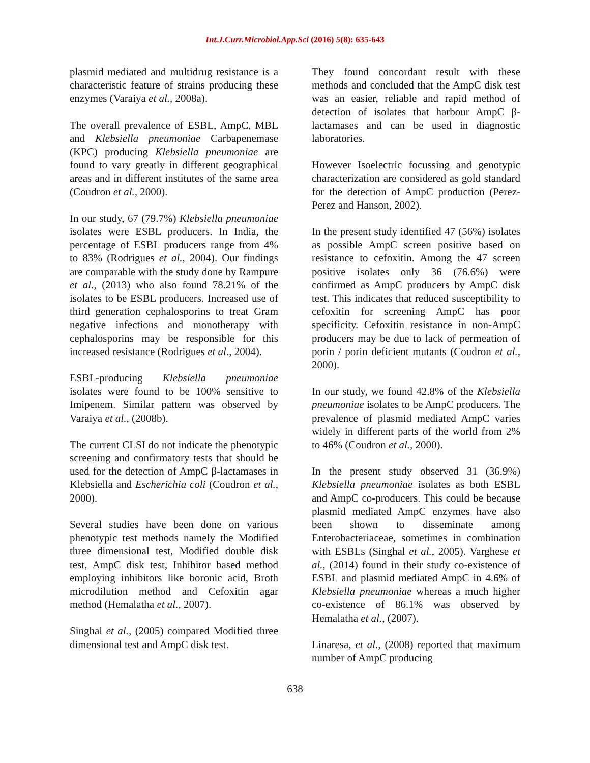Int.J.Curr.Microbiol.App.Sci (2016) 5(8): 635-643
plasmid mediated and multidrug resistance is a characteristic feature of strains producing these enzymes (Varaiya et al., 2008a).
The overall prevalence of ESBL, AmpC, MBL and Klebsiella pneumoniae Carbapenemase (KPC) producing Klebsiella pneumoniae are found to vary greatly in different geographical areas and in different institutes of the same area (Coudron et al., 2000).
In our study, 67 (79.7%) Klebsiella pneumoniae isolates were ESBL producers. In India, the percentage of ESBL producers range from 4% to 83% (Rodrigues et al., 2004). Our findings are comparable with the study done by Rampure et al., (2013) who also found 78.21% of the isolates to be ESBL producers. Increased use of third generation cephalosporins to treat Gram negative infections and monotherapy with cephalosporins may be responsible for this increased resistance (Rodrigues et al., 2004).
ESBL-producing Klebsiella pneumoniae isolates were found to be 100% sensitive to Imipenem. Similar pattern was observed by Varaiya et al., (2008b).
The current CLSI do not indicate the phenotypic screening and confirmatory tests that should be used for the detection of AmpC β-lactamases in Klebsiella and Escherichia coli (Coudron et al., 2000).
Several studies have been done on various phenotypic test methods namely the Modified three dimensional test, Modified double disk test, AmpC disk test, Inhibitor based method employing inhibitors like boronic acid, Broth microdilution method and Cefoxitin agar method (Hemalatha et al., 2007).
Singhal et al., (2005) compared Modified three dimensional test and AmpC disk test.
They found concordant result with these methods and concluded that the AmpC disk test was an easier, reliable and rapid method of detection of isolates that harbour AmpC β-lactamases and can be used in diagnostic laboratories.
However Isoelectric focussing and genotypic characterization are considered as gold standard for the detection of AmpC production (Perez-Perez and Hanson, 2002).
In the present study identified 47 (56%) isolates as possible AmpC screen positive based on resistance to cefoxitin. Among the 47 screen positive isolates only 36 (76.6%) were confirmed as AmpC producers by AmpC disk test. This indicates that reduced susceptibility to cefoxitin for screening AmpC has poor specificity. Cefoxitin resistance in non-AmpC producers may be due to lack of permeation of porin / porin deficient mutants (Coudron et al., 2000).
In our study, we found 42.8% of the Klebsiella pneumoniae isolates to be AmpC producers. The prevalence of plasmid mediated AmpC varies widely in different parts of the world from 2% to 46% (Coudron et al., 2000).
In the present study observed 31 (36.9%) Klebsiella pneumoniae isolates as both ESBL and AmpC co-producers. This could be because plasmid mediated AmpC enzymes have also been shown to disseminate among Enterobacteriaceae, sometimes in combination with ESBLs (Singhal et al., 2005). Varghese et al., (2014) found in their study co-existence of ESBL and plasmid mediated AmpC in 4.6% of Klebsiella pneumoniae whereas a much higher co-existence of 86.1% was observed by Hemalatha et al., (2007).
Linaresa, et al., (2008) reported that maximum number of AmpC producing
638